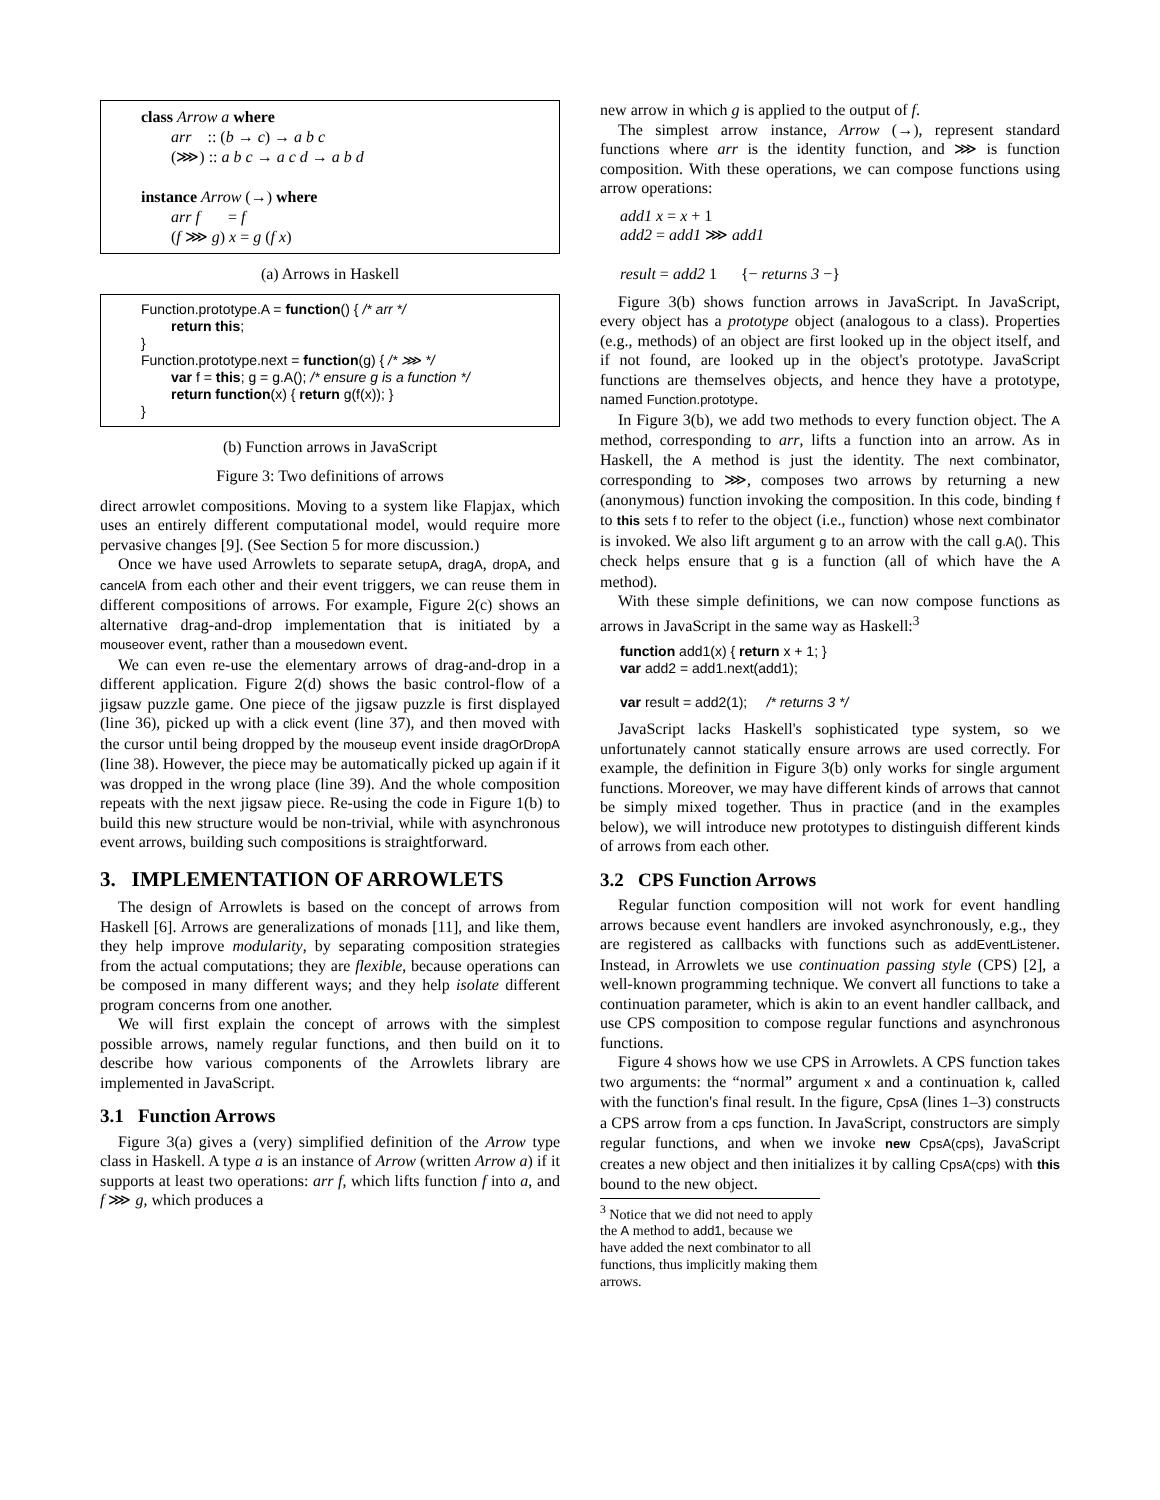class Arrow a where
arr :: (b → c) → a b c
(⋙) :: a b c → a c d → a b d
instance Arrow (→) where
arr f = f
(f ⋙ g) x = g (f x)
(a) Arrows in Haskell
Function.prototype.A = function() { /* arr */
return this;
}
Function.prototype.next = function(g) { /* ⋙ */
var f = this; g = g.A(); /* ensure g is a function */
return function(x) { return g(f(x)); }
}
(b) Function arrows in JavaScript
Figure 3: Two definitions of arrows
direct arrowlet compositions. Moving to a system like Flapjax, which uses an entirely different computational model, would require more pervasive changes [9]. (See Section 5 for more discussion.)
Once we have used Arrowlets to separate setupA, dragA, dropA, and cancelA from each other and their event triggers, we can reuse them in different compositions of arrows. For example, Figure 2(c) shows an alternative drag-and-drop implementation that is initiated by a mouseover event, rather than a mousedown event.
We can even re-use the elementary arrows of drag-and-drop in a different application. Figure 2(d) shows the basic control-flow of a jigsaw puzzle game. One piece of the jigsaw puzzle is first displayed (line 36), picked up with a click event (line 37), and then moved with the cursor until being dropped by the mouseup event inside dragOrDropA (line 38). However, the piece may be automatically picked up again if it was dropped in the wrong place (line 39). And the whole composition repeats with the next jigsaw piece. Re-using the code in Figure 1(b) to build this new structure would be non-trivial, while with asynchronous event arrows, building such compositions is straightforward.
3. IMPLEMENTATION OF ARROWLETS
The design of Arrowlets is based on the concept of arrows from Haskell [6]. Arrows are generalizations of monads [11], and like them, they help improve modularity, by separating composition strategies from the actual computations; they are flexible, because operations can be composed in many different ways; and they help isolate different program concerns from one another.
We will first explain the concept of arrows with the simplest possible arrows, namely regular functions, and then build on it to describe how various components of the Arrowlets library are implemented in JavaScript.
3.1 Function Arrows
Figure 3(a) gives a (very) simplified definition of the Arrow type class in Haskell. A type a is an instance of Arrow (written Arrow a) if it supports at least two operations: arr f, which lifts function f into a, and f ⋙ g, which produces a
new arrow in which g is applied to the output of f.
The simplest arrow instance, Arrow (→), represent standard functions where arr is the identity function, and ⋙ is function composition. With these operations, we can compose functions using arrow operations:
add1 x = x + 1
add2 = add1 ⋙ add1
result = add2 1 {− returns 3 −}
Figure 3(b) shows function arrows in JavaScript. In JavaScript, every object has a prototype object (analogous to a class). Properties (e.g., methods) of an object are first looked up in the object itself, and if not found, are looked up in the object's prototype. JavaScript functions are themselves objects, and hence they have a prototype, named Function.prototype.
In Figure 3(b), we add two methods to every function object. The A method, corresponding to arr, lifts a function into an arrow. As in Haskell, the A method is just the identity. The next combinator, corresponding to ⋙, composes two arrows by returning a new (anonymous) function invoking the composition. In this code, binding f to this sets f to refer to the object (i.e., function) whose next combinator is invoked. We also lift argument g to an arrow with the call g.A(). This check helps ensure that g is a function (all of which have the A method).
With these simple definitions, we can now compose functions as arrows in JavaScript in the same way as Haskell:<sup>3</sup>
function add1(x) { return x + 1; }
var add2 = add1.next(add1);
var result = add2(1); /* returns 3 */
JavaScript lacks Haskell's sophisticated type system, so we unfortunately cannot statically ensure arrows are used correctly. For example, the definition in Figure 3(b) only works for single argument functions. Moreover, we may have different kinds of arrows that cannot be simply mixed together. Thus in practice (and in the examples below), we will introduce new prototypes to distinguish different kinds of arrows from each other.
3.2 CPS Function Arrows
Regular function composition will not work for event handling arrows because event handlers are invoked asynchronously, e.g., they are registered as callbacks with functions such as addEventListener. Instead, in Arrowlets we use continuation passing style (CPS) [2], a well-known programming technique. We convert all functions to take a continuation parameter, which is akin to an event handler callback, and use CPS composition to compose regular functions and asynchronous functions.
Figure 4 shows how we use CPS in Arrowlets. A CPS function takes two arguments: the “normal” argument x and a continuation k, called with the function's final result. In the figure, CpsA (lines 1–3) constructs a CPS arrow from a cps function. In JavaScript, constructors are simply regular functions, and when we invoke new CpsA(cps), JavaScript creates a new object and then initializes it by calling CpsA(cps) with this bound to the new object.
<sup>3</sup> Notice that we did not need to apply the A method to add1, because we have added the next combinator to all functions, thus implicitly making them arrows.